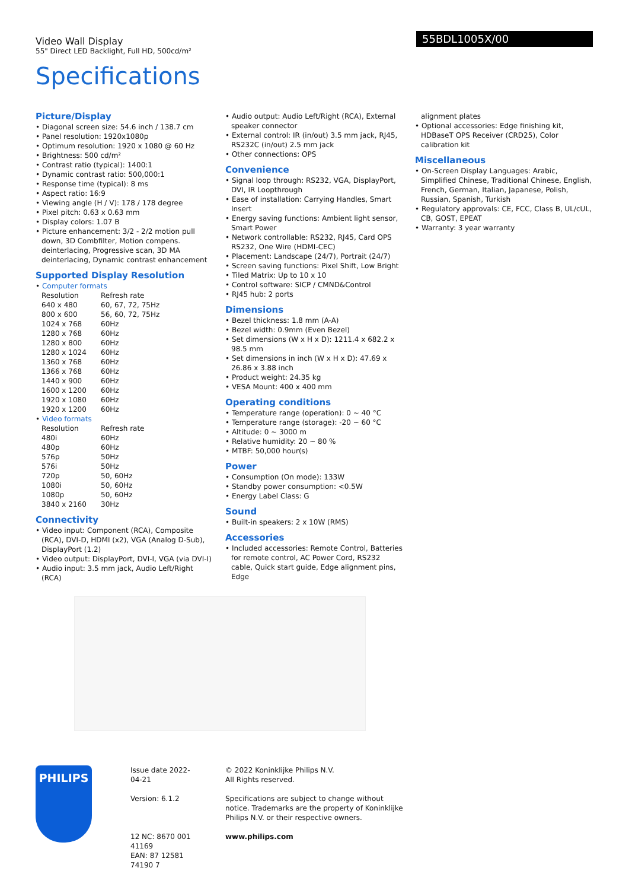Video Wall Display
55" Direct LED Backlight, Full HD, 500cd/m²
55BDL1005X/00
Specifications
Picture/Display
• Diagonal screen size: 54.6 inch / 138.7 cm
• Panel resolution: 1920x1080p
• Optimum resolution: 1920 x 1080 @ 60 Hz
• Brightness: 500 cd/m²
• Contrast ratio (typical): 1400:1
• Dynamic contrast ratio: 500,000:1
• Response time (typical): 8 ms
• Aspect ratio: 16:9
• Viewing angle (H / V): 178 / 178 degree
• Pixel pitch: 0.63 x 0.63 mm
• Display colors: 1.07 B
• Picture enhancement: 3/2 - 2/2 motion pull down, 3D Combfilter, Motion compens. deinterlacing, Progressive scan, 3D MA deinterlacing, Dynamic contrast enhancement
Supported Display Resolution
• Computer formats
| Resolution | Refresh rate |
| --- | --- |
| 640 x 480 | 60, 67, 72, 75Hz |
| 800 x 600 | 56, 60, 72, 75Hz |
| 1024 x 768 | 60Hz |
| 1280 x 768 | 60Hz |
| 1280 x 800 | 60Hz |
| 1280 x 1024 | 60Hz |
| 1360 x 768 | 60Hz |
| 1366 x 768 | 60Hz |
| 1440 x 900 | 60Hz |
| 1600 x 1200 | 60Hz |
| 1920 x 1080 | 60Hz |
| 1920 x 1200 | 60Hz |
• Video formats
| Resolution | Refresh rate |
| --- | --- |
| 480i | 60Hz |
| 480p | 60Hz |
| 576p | 50Hz |
| 576i | 50Hz |
| 720p | 50, 60Hz |
| 1080i | 50, 60Hz |
| 1080p | 50, 60Hz |
| 3840 x 2160 | 30Hz |
Connectivity
• Video input: Component (RCA), Composite (RCA), DVI-D, HDMI (x2), VGA (Analog D-Sub), DisplayPort (1.2)
• Video output: DisplayPort, DVI-I, VGA (via DVI-I)
• Audio input: 3.5 mm jack, Audio Left/Right (RCA)
• Audio output: Audio Left/Right (RCA), External speaker connector
• External control: IR (in/out) 3.5 mm jack, RJ45, RS232C (in/out) 2.5 mm jack
• Other connections: OPS
Convenience
• Signal loop through: RS232, VGA, DisplayPort, DVI, IR Loopthrough
• Ease of installation: Carrying Handles, Smart Insert
• Energy saving functions: Ambient light sensor, Smart Power
• Network controllable: RS232, RJ45, Card OPS RS232, One Wire (HDMI-CEC)
• Placement: Landscape (24/7), Portrait (24/7)
• Screen saving functions: Pixel Shift, Low Bright
• Tiled Matrix: Up to 10 x 10
• Control software: SICP / CMND&Control
• RJ45 hub: 2 ports
Dimensions
• Bezel thickness: 1.8 mm (A-A)
• Bezel width: 0.9mm (Even Bezel)
• Set dimensions (W x H x D): 1211.4 x 682.2 x 98.5 mm
• Set dimensions in inch (W x H x D): 47.69 x 26.86 x 3.88 inch
• Product weight: 24.35 kg
• VESA Mount: 400 x 400 mm
Operating conditions
• Temperature range (operation): 0 ~ 40 °C
• Temperature range (storage): -20 ~ 60 °C
• Altitude: 0 ~ 3000 m
• Relative humidity: 20 ~ 80 %
• MTBF: 50,000 hour(s)
Power
• Consumption (On mode): 133W
• Standby power consumption: <0.5W
• Energy Label Class: G
Sound
• Built-in speakers: 2 x 10W (RMS)
Accessories
• Included accessories: Remote Control, Batteries for remote control, AC Power Cord, RS232 cable, Quick start guide, Edge alignment pins, Edge
alignment plates
• Optional accessories: Edge finishing kit, HDBaseT OPS Receiver (CRD25), Color calibration kit
Miscellaneous
• On-Screen Display Languages: Arabic, Simplified Chinese, Traditional Chinese, English, French, German, Italian, Japanese, Polish, Russian, Spanish, Turkish
• Regulatory approvals: CE, FCC, Class B, UL/cUL, CB, GOST, EPEAT
• Warranty: 3 year warranty
PHILIPS
Issue date 2022-04-21
Version: 6.1.2
12 NC: 8670 001 41169
EAN: 87 12581 74190 7
© 2022 Koninklijke Philips N.V.
All Rights reserved.
Specifications are subject to change without notice. Trademarks are the property of Koninklijke Philips N.V. or their respective owners.
www.philips.com